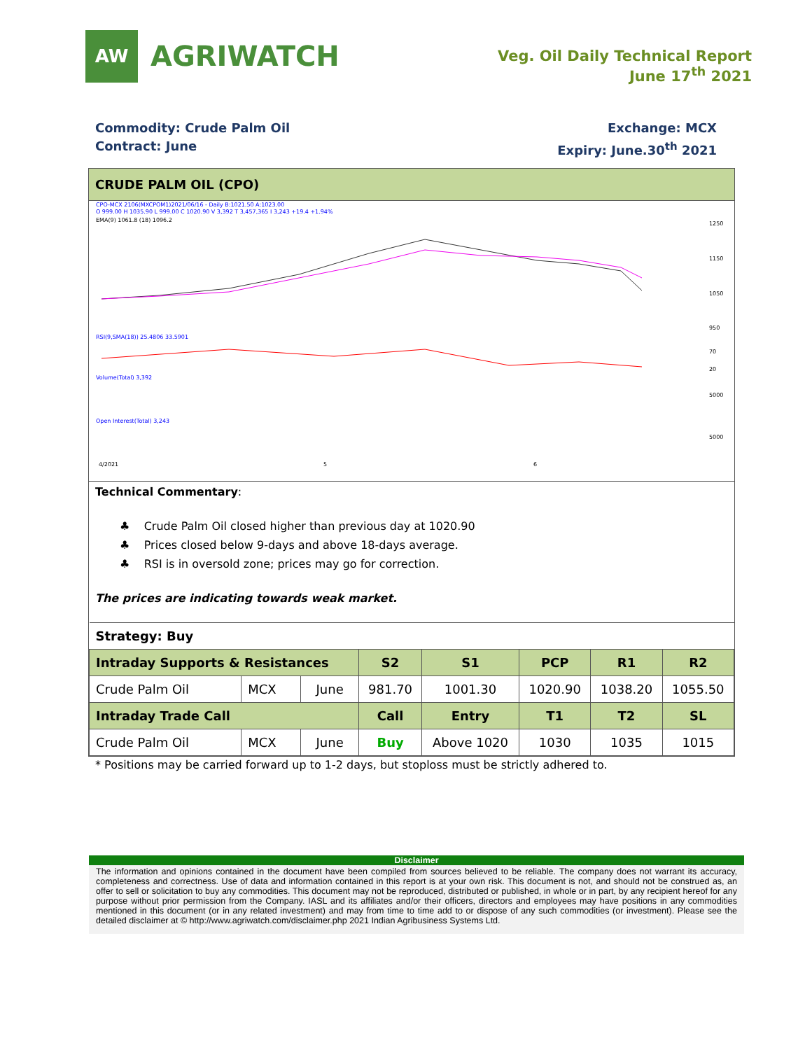AW
AGRIWATCH
Veg. Oil Daily Technical Report
June 17<sup>th</sup> 2021
Commodity: Crude Palm Oil
Contract: June
Exchange: MCX
Expiry: June.30<sup>th</sup> 2021
CRUDE PALM OIL (CPO)
CPO-MCX 2106(MXCPOM1)2021/06/16 - Daily B:1021.50 A:1023.00
O 999.00 H 1035.90 L 999.00 C 1020.90 V 3,392 T 3,457,365 I 3,243 +19.4 +1.94%
EMA(9) 1061.8 (18) 1096.2
1250
1150
1050
950
RSI(9,SMA(18)) 25.4806 33.5901
70
20
Volume(Total) 3,392
5000
Open Interest(Total) 3,243
5000
4/2021
5
6
Technical Commentary:
♣ Crude Palm Oil closed higher than previous day at 1020.90
♣ Prices closed below 9-days and above 18-days average.
♣ RSI is in oversold zone; prices may go for correction.
The prices are indicating towards weak market.
| Strategy: Buy | | | | | | | |
| Intraday Supports & Resistances | | | S2 | S1 | PCP | R1 | R2 |
| Crude Palm Oil | MCX | June | 981.70 | 1001.30 | 1020.90 | 1038.20 | 1055.50 |
| Intraday Trade Call | | | Call | Entry | T1 | T2 | SL |
| Crude Palm Oil | MCX | June | Buy | Above 1020 | 1030 | 1035 | 1015 |
* Positions may be carried forward up to 1-2 days, but stoploss must be strictly adhered to.
Disclaimer
The information and opinions contained in the document have been compiled from sources believed to be reliable. The company does not warrant its accuracy, completeness and correctness. Use of data and information contained in this report is at your own risk. This document is not, and should not be construed as, an offer to sell or solicitation to buy any commodities. This document may not be reproduced, distributed or published, in whole or in part, by any recipient hereof for any purpose without prior permission from the Company. IASL and its affiliates and/or their officers, directors and employees may have positions in any commodities mentioned in this document (or in any related investment) and may from time to time add to or dispose of any such commodities (or investment). Please see the detailed disclaimer at © http://www.agriwatch.com/disclaimer.php 2021 Indian Agribusiness Systems Ltd.